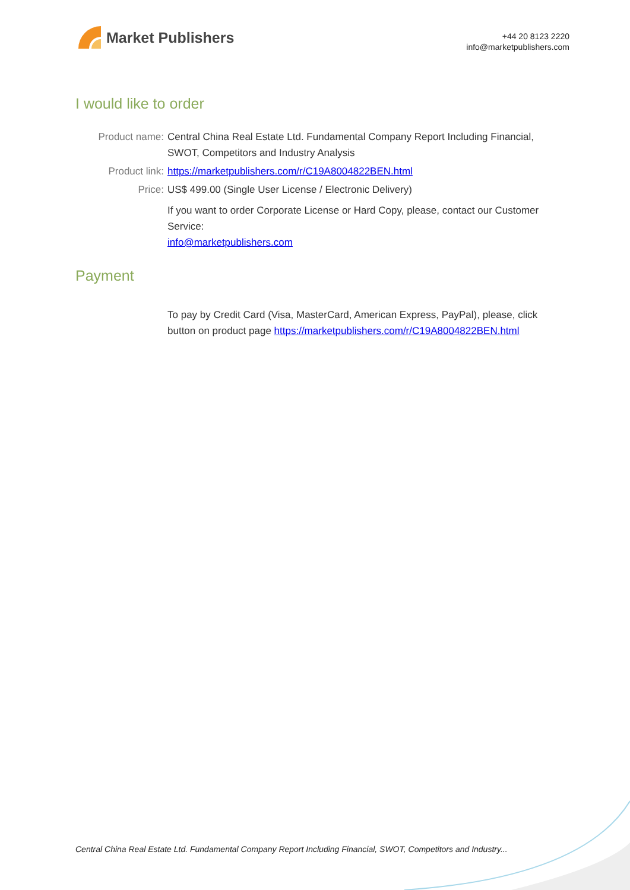Market Publishers
+44 20 8123 2220
info@marketpublishers.com
I would like to order
| Product name: | Central China Real Estate Ltd. Fundamental Company Report Including Financial, SWOT, Competitors and Industry Analysis |
| Product link: | https://marketpublishers.com/r/C19A8004822BEN.html |
| Price: | US$ 499.00 (Single User License / Electronic Delivery) |
| | If you want to order Corporate License or Hard Copy, please, contact our Customer Service: info@marketpublishers.com |
Payment
| | To pay by Credit Card (Visa, MasterCard, American Express, PayPal), please, click button on product page https://marketpublishers.com/r/C19A8004822BEN.html |
Central China Real Estate Ltd. Fundamental Company Report Including Financial, SWOT, Competitors and Industry...